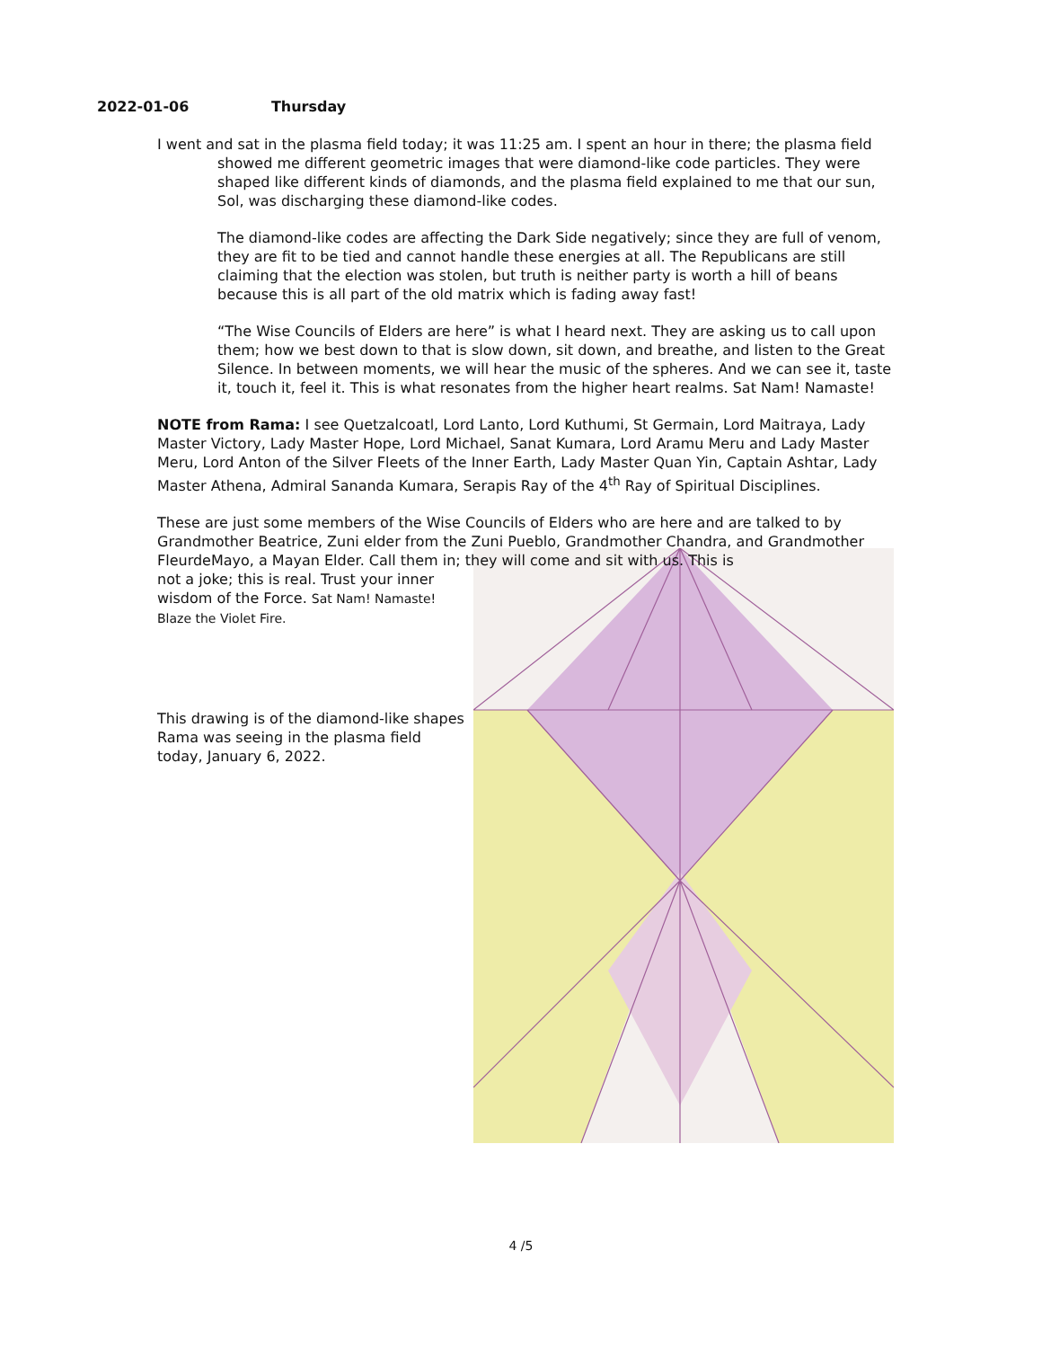2022-01-06 Thursday
I went and sat in the plasma field today; it was 11:25 am. I spent an hour in there; the plasma field showed me different geometric images that were diamond-like code particles. They were shaped like different kinds of diamonds, and the plasma field explained to me that our sun, Sol, was discharging these diamond-like codes.
The diamond-like codes are affecting the Dark Side negatively; since they are full of venom, they are fit to be tied and cannot handle these energies at all. The Republicans are still claiming that the election was stolen, but truth is neither party is worth a hill of beans because this is all part of the old matrix which is fading away fast!
“The Wise Councils of Elders are here” is what I heard next. They are asking us to call upon them; how we best down to that is slow down, sit down, and breathe, and listen to the Great Silence. In between moments, we will hear the music of the spheres. And we can see it, taste it, touch it, feel it. This is what resonates from the higher heart realms. Sat Nam! Namaste!
NOTE from Rama: I see Quetzalcoatl, Lord Lanto, Lord Kuthumi, St Germain, Lord Maitraya, Lady Master Victory, Lady Master Hope, Lord Michael, Sanat Kumara, Lord Aramu Meru and Lady Master Meru, Lord Anton of the Silver Fleets of the Inner Earth, Lady Master Quan Yin, Captain Ashtar, Lady Master Athena, Admiral Sananda Kumara, Serapis Ray of the 4<sup>th</sup> Ray of Spiritual Disciplines.
These are just some members of the Wise Councils of Elders who are here and are talked to by Grandmother Beatrice, Zuni elder from the Zuni Pueblo, Grandmother Chandra, and Grandmother FleurdeMayo, a Mayan Elder. Call them in; they will come and sit with us. This is
not a joke; this is real. Trust your inner wisdom of the Force. Sat Nam! Namaste! Blaze the Violet Fire.
This drawing is of the diamond-like shapes Rama was seeing in the plasma field today, January 6, 2022.
4 /5